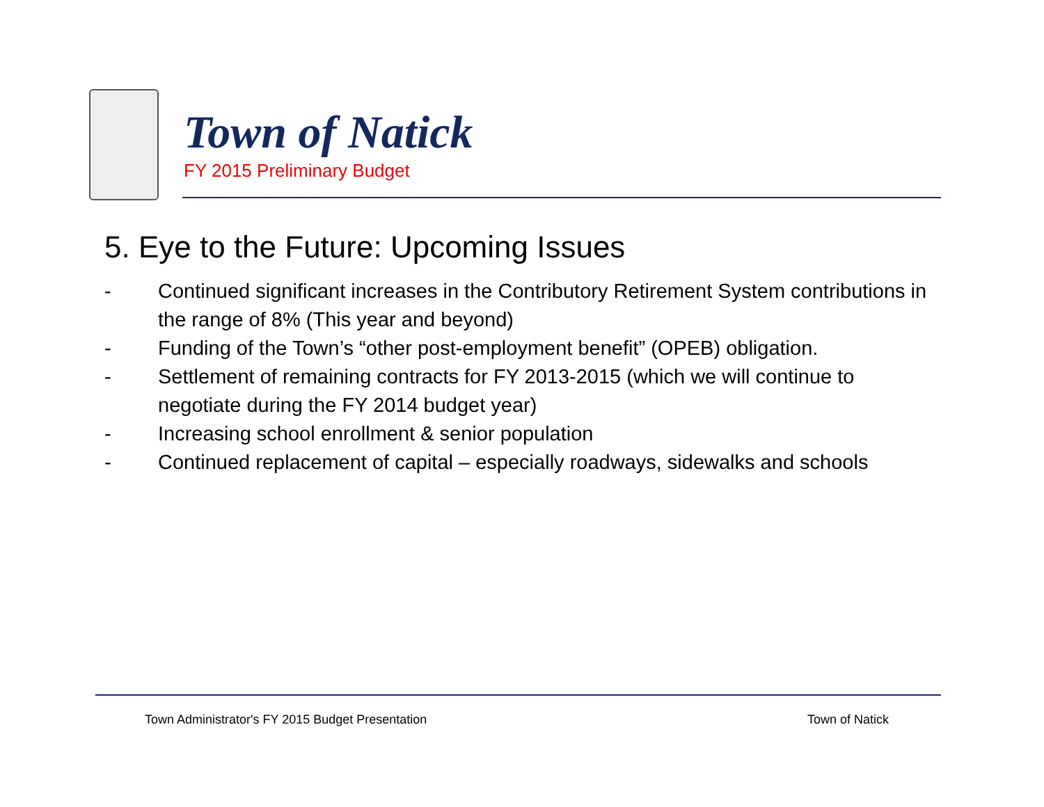Town of Natick
FY 2015 Preliminary Budget
5. Eye to the Future: Upcoming Issues
- Continued significant increases in the Contributory Retirement System contributions in the range of 8% (This year and beyond)
- Funding of the Town’s “other post-employment benefit” (OPEB) obligation.
- Settlement of remaining contracts for FY 2013-2015 (which we will continue to negotiate during the FY 2014 budget year)
- Increasing school enrollment & senior population
- Continued replacement of capital – especially roadways, sidewalks and schools
Town Administrator's FY 2015 Budget Presentation
Town of Natick